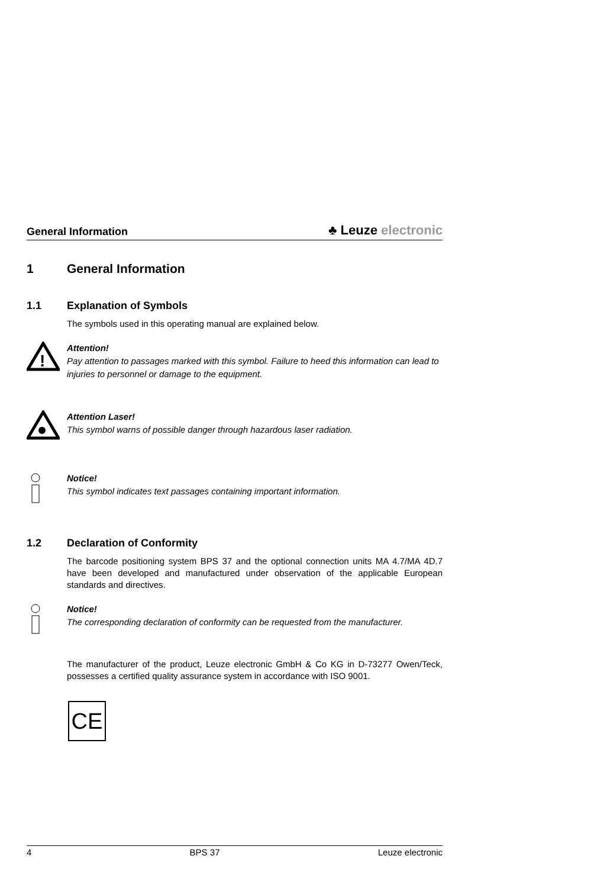General Information
♣ Leuze electronic
1 General Information
1.1 Explanation of Symbols
The symbols used in this operating manual are explained below.
!
Attention!
Pay attention to passages marked with this symbol. Failure to heed this information can lead to injuries to personnel or damage to the equipment.
Attention Laser!
This symbol warns of possible danger through hazardous laser radiation.
Notice!
This symbol indicates text passages containing important information.
1.2 Declaration of Conformity
The barcode positioning system BPS 37 and the optional connection units MA 4.7/MA 4D.7 have been developed and manufactured under observation of the applicable European standards and directives.
Notice!
The corresponding declaration of conformity can be requested from the manufacturer.
The manufacturer of the product, Leuze electronic GmbH & Co KG in D-73277 Owen/Teck, possesses a certified quality assurance system in accordance with ISO 9001.
CE
4 BPS 37 Leuze electronic